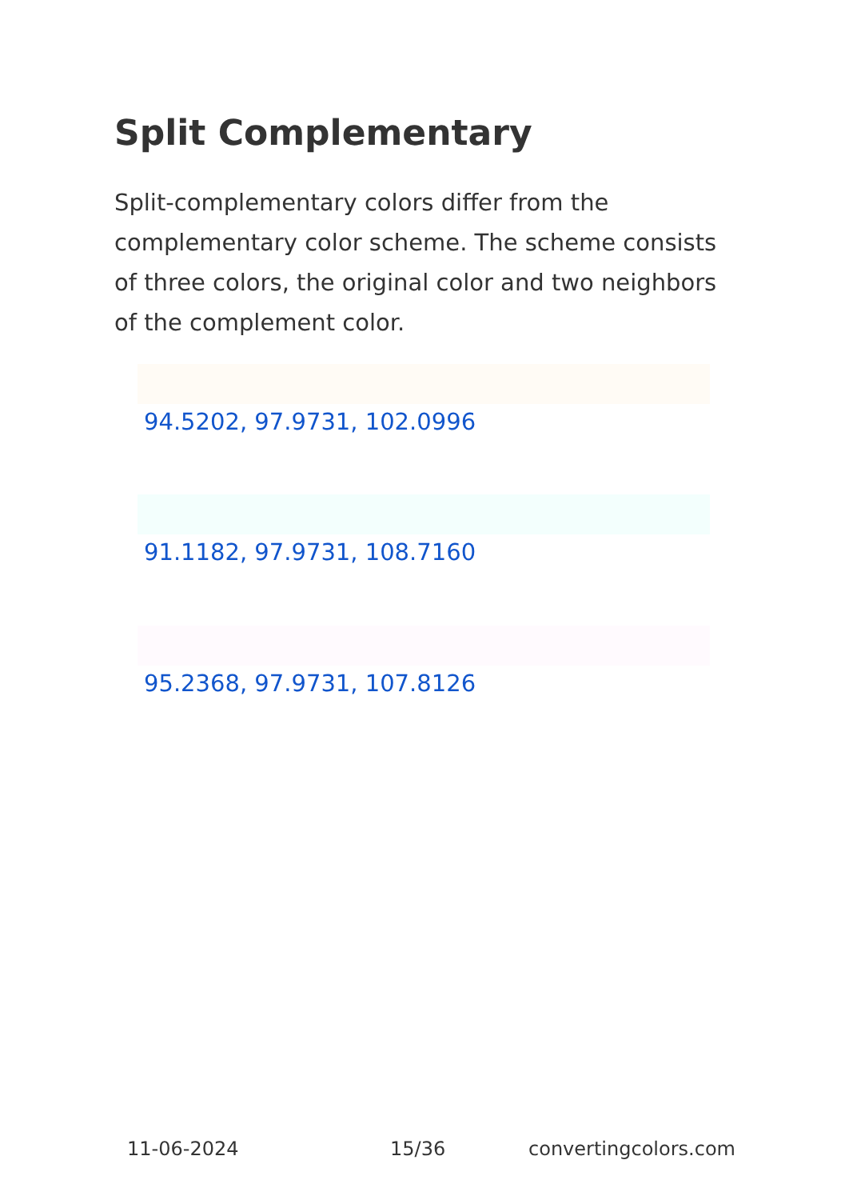Split Complementary
Split-complementary colors differ from the complementary color scheme. The scheme consists of three colors, the original color and two neighbors of the complement color.
94.5202, 97.9731, 102.0996
91.1182, 97.9731, 108.7160
95.2368, 97.9731, 107.8126
11-06-2024 15/36 convertingcolors.com